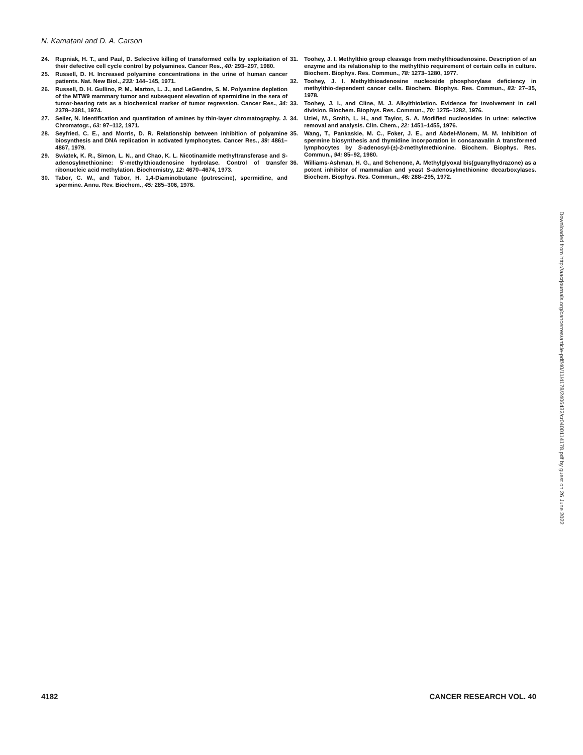N. Kamatani and D. A. Carson
24. Rupniak, H. T., and Paul, D. Selective killing of transformed cells by exploitation of their defective cell cycle control by polyamines. Cancer Res., 40: 293–297, 1980.
25. Russell, D. H. Increased polyamine concentrations in the urine of human cancer patients. Nat. New Biol., 233: 144–145, 1971.
26. Russell, D. H. Gullino, P. M., Marton, L. J., and LeGendre, S. M. Polyamine depletion of the MTW9 mammary tumor and subsequent elevation of spermidine in the sera of tumor-bearing rats as a biochemical marker of tumor regression. Cancer Res., 34: 2378–2381, 1974.
27. Seiler, N. Identification and quantitation of amines by thin-layer chromatography. J. Chromatogr., 63: 97–112, 1971.
28. Seyfried, C. E., and Morris, D. R. Relationship between inhibition of polyamine biosynthesis and DNA replication in activated lymphocytes. Cancer Res., 39: 4861–4867, 1979.
29. Swiatek, K. R., Simon, L. N., and Chao, K. L. Nicotinamide methyltransferase and S-adenosylmethionine: 5′-methylthioadenosine hydrolase. Control of transfer ribonucleic acid methylation. Biochemistry, 12: 4670–4674, 1973.
30. Tabor, C. W., and Tabor, H. 1,4-Diaminobutane (putrescine), spermidine, and spermine. Annu. Rev. Biochem., 45: 285–306, 1976.
31. Toohey, J. I. Methylthio group cleavage from methylthioadenosine. Description of an enzyme and its relationship to the methylthio requirement of certain cells in culture. Biochem. Biophys. Res. Commun., 78: 1273–1280, 1977.
32. Toohey, J. I. Methylthioadenosine nucleoside phosphorylase deficiency in methylthio-dependent cancer cells. Biochem. Biophys. Res. Commun., 83: 27–35, 1978.
33. Toohey, J. I., and Cline, M. J. Alkylthiolation. Evidence for involvement in cell division. Biochem. Biophys. Res. Commun., 70: 1275–1282, 1976.
34. Uziel, M., Smith, L. H., and Taylor, S. A. Modified nucleosides in urine: selective removal and analysis. Clin. Chem., 22: 1451–1455, 1976.
35. Wang, T., Pankaskie, M. C., Foker, J. E., and Abdel-Monem, M. M. Inhibition of spermine biosynthesis and thymidine incorporation in concanavalin A transformed lymphocytes by S-adenosyl-(±)-2-methylmethionine. Biochem. Biophys. Res. Commun., 94: 85–92, 1980.
36. Williams-Ashman, H. G., and Schenone, A. Methylglyoxal bis(guanylhydrazone) as a potent inhibitor of mammalian and yeast S-adenosylmethionine decarboxylases. Biochem. Biophys. Res. Commun., 46: 288–295, 1972.
Downloaded from http://aacrjournals.org/cancerres/article-pdf/40/11/4178/2406432/cr0400114178.pdf by guest on 26 June 2022
4182 CANCER RESEARCH VOL. 40